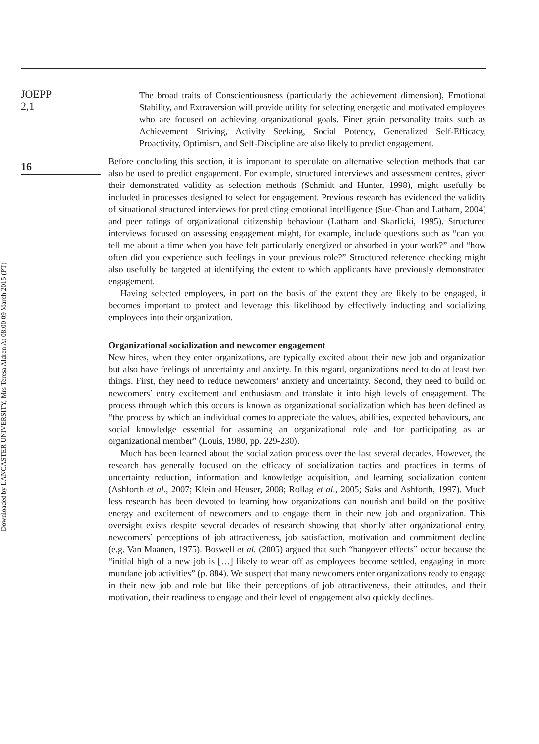Downloaded by LANCASTER UNIVERSITY, Mrs Teresa Aldren At 08:00 09 March 2015 (PT)
JOEPP
2,1
16
The broad traits of Conscientiousness (particularly the achievement dimension), Emotional Stability, and Extraversion will provide utility for selecting energetic and motivated employees who are focused on achieving organizational goals. Finer grain personality traits such as Achievement Striving, Activity Seeking, Social Potency, Generalized Self-Efficacy, Proactivity, Optimism, and Self-Discipline are also likely to predict engagement.
Before concluding this section, it is important to speculate on alternative selection methods that can also be used to predict engagement. For example, structured interviews and assessment centres, given their demonstrated validity as selection methods (Schmidt and Hunter, 1998), might usefully be included in processes designed to select for engagement. Previous research has evidenced the validity of situational structured interviews for predicting emotional intelligence (Sue-Chan and Latham, 2004) and peer ratings of organizational citizenship behaviour (Latham and Skarlicki, 1995). Structured interviews focused on assessing engagement might, for example, include questions such as “can you tell me about a time when you have felt particularly energized or absorbed in your work?” and “how often did you experience such feelings in your previous role?” Structured reference checking might also usefully be targeted at identifying the extent to which applicants have previously demonstrated engagement.
Having selected employees, in part on the basis of the extent they are likely to be engaged, it becomes important to protect and leverage this likelihood by effectively inducting and socializing employees into their organization.
Organizational socialization and newcomer engagement
New hires, when they enter organizations, are typically excited about their new job and organization but also have feelings of uncertainty and anxiety. In this regard, organizations need to do at least two things. First, they need to reduce newcomers’ anxiety and uncertainty. Second, they need to build on newcomers’ entry excitement and enthusiasm and translate it into high levels of engagement. The process through which this occurs is known as organizational socialization which has been defined as “the process by which an individual comes to appreciate the values, abilities, expected behaviours, and social knowledge essential for assuming an organizational role and for participating as an organizational member” (Louis, 1980, pp. 229-230).
Much has been learned about the socialization process over the last several decades. However, the research has generally focused on the efficacy of socialization tactics and practices in terms of uncertainty reduction, information and knowledge acquisition, and learning socialization content (Ashforth et al., 2007; Klein and Heuser, 2008; Rollag et al., 2005; Saks and Ashforth, 1997). Much less research has been devoted to learning how organizations can nourish and build on the positive energy and excitement of newcomers and to engage them in their new job and organization. This oversight exists despite several decades of research showing that shortly after organizational entry, newcomers’ perceptions of job attractiveness, job satisfaction, motivation and commitment decline (e.g. Van Maanen, 1975). Boswell et al. (2005) argued that such “hangover effects” occur because the “initial high of a new job is […] likely to wear off as employees become settled, engaging in more mundane job activities” (p. 884). We suspect that many newcomers enter organizations ready to engage in their new job and role but like their perceptions of job attractiveness, their attitudes, and their motivation, their readiness to engage and their level of engagement also quickly declines.